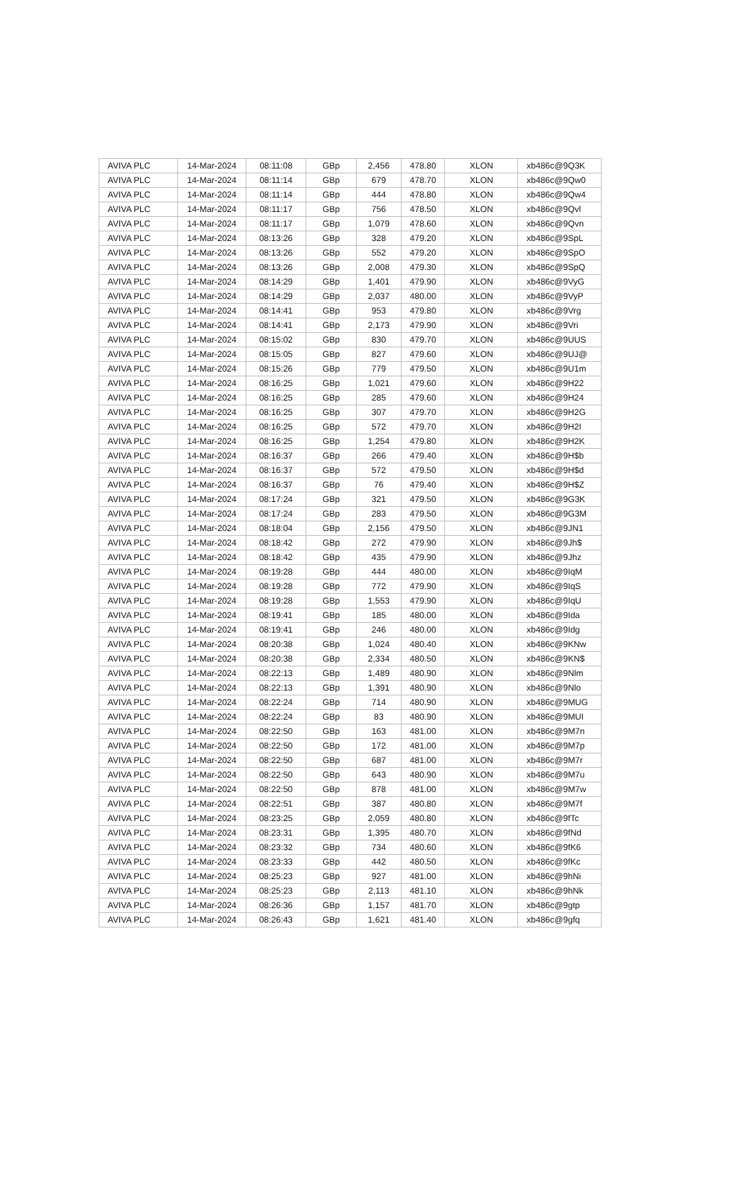| AVIVA PLC | 14-Mar-2024 | 08:11:08 | GBp | 2,456 | 478.80 | XLON | xb486c@9Q3K |
| AVIVA PLC | 14-Mar-2024 | 08:11:14 | GBp | 679 | 478.70 | XLON | xb486c@9Qw0 |
| AVIVA PLC | 14-Mar-2024 | 08:11:14 | GBp | 444 | 478.80 | XLON | xb486c@9Qw4 |
| AVIVA PLC | 14-Mar-2024 | 08:11:17 | GBp | 756 | 478.50 | XLON | xb486c@9Qvl |
| AVIVA PLC | 14-Mar-2024 | 08:11:17 | GBp | 1,079 | 478.60 | XLON | xb486c@9Qvn |
| AVIVA PLC | 14-Mar-2024 | 08:13:26 | GBp | 328 | 479.20 | XLON | xb486c@9SpL |
| AVIVA PLC | 14-Mar-2024 | 08:13:26 | GBp | 552 | 479.20 | XLON | xb486c@9SpO |
| AVIVA PLC | 14-Mar-2024 | 08:13:26 | GBp | 2,008 | 479.30 | XLON | xb486c@9SpQ |
| AVIVA PLC | 14-Mar-2024 | 08:14:29 | GBp | 1,401 | 479.90 | XLON | xb486c@9VyG |
| AVIVA PLC | 14-Mar-2024 | 08:14:29 | GBp | 2,037 | 480.00 | XLON | xb486c@9VyP |
| AVIVA PLC | 14-Mar-2024 | 08:14:41 | GBp | 953 | 479.80 | XLON | xb486c@9Vrg |
| AVIVA PLC | 14-Mar-2024 | 08:14:41 | GBp | 2,173 | 479.90 | XLON | xb486c@9Vri |
| AVIVA PLC | 14-Mar-2024 | 08:15:02 | GBp | 830 | 479.70 | XLON | xb486c@9UUS |
| AVIVA PLC | 14-Mar-2024 | 08:15:05 | GBp | 827 | 479.60 | XLON | xb486c@9UJ@ |
| AVIVA PLC | 14-Mar-2024 | 08:15:26 | GBp | 779 | 479.50 | XLON | xb486c@9U1m |
| AVIVA PLC | 14-Mar-2024 | 08:16:25 | GBp | 1,021 | 479.60 | XLON | xb486c@9H22 |
| AVIVA PLC | 14-Mar-2024 | 08:16:25 | GBp | 285 | 479.60 | XLON | xb486c@9H24 |
| AVIVA PLC | 14-Mar-2024 | 08:16:25 | GBp | 307 | 479.70 | XLON | xb486c@9H2G |
| AVIVA PLC | 14-Mar-2024 | 08:16:25 | GBp | 572 | 479.70 | XLON | xb486c@9H2I |
| AVIVA PLC | 14-Mar-2024 | 08:16:25 | GBp | 1,254 | 479.80 | XLON | xb486c@9H2K |
| AVIVA PLC | 14-Mar-2024 | 08:16:37 | GBp | 266 | 479.40 | XLON | xb486c@9H$b |
| AVIVA PLC | 14-Mar-2024 | 08:16:37 | GBp | 572 | 479.50 | XLON | xb486c@9H$d |
| AVIVA PLC | 14-Mar-2024 | 08:16:37 | GBp | 76 | 479.40 | XLON | xb486c@9H$Z |
| AVIVA PLC | 14-Mar-2024 | 08:17:24 | GBp | 321 | 479.50 | XLON | xb486c@9G3K |
| AVIVA PLC | 14-Mar-2024 | 08:17:24 | GBp | 283 | 479.50 | XLON | xb486c@9G3M |
| AVIVA PLC | 14-Mar-2024 | 08:18:04 | GBp | 2,156 | 479.50 | XLON | xb486c@9JN1 |
| AVIVA PLC | 14-Mar-2024 | 08:18:42 | GBp | 272 | 479.90 | XLON | xb486c@9Jh$ |
| AVIVA PLC | 14-Mar-2024 | 08:18:42 | GBp | 435 | 479.90 | XLON | xb486c@9Jhz |
| AVIVA PLC | 14-Mar-2024 | 08:19:28 | GBp | 444 | 480.00 | XLON | xb486c@9IqM |
| AVIVA PLC | 14-Mar-2024 | 08:19:28 | GBp | 772 | 479.90 | XLON | xb486c@9IqS |
| AVIVA PLC | 14-Mar-2024 | 08:19:28 | GBp | 1,553 | 479.90 | XLON | xb486c@9IqU |
| AVIVA PLC | 14-Mar-2024 | 08:19:41 | GBp | 185 | 480.00 | XLON | xb486c@9Ida |
| AVIVA PLC | 14-Mar-2024 | 08:19:41 | GBp | 246 | 480.00 | XLON | xb486c@9Idg |
| AVIVA PLC | 14-Mar-2024 | 08:20:38 | GBp | 1,024 | 480.40 | XLON | xb486c@9KNw |
| AVIVA PLC | 14-Mar-2024 | 08:20:38 | GBp | 2,334 | 480.50 | XLON | xb486c@9KN$ |
| AVIVA PLC | 14-Mar-2024 | 08:22:13 | GBp | 1,489 | 480.90 | XLON | xb486c@9Nlm |
| AVIVA PLC | 14-Mar-2024 | 08:22:13 | GBp | 1,391 | 480.90 | XLON | xb486c@9Nlo |
| AVIVA PLC | 14-Mar-2024 | 08:22:24 | GBp | 714 | 480.90 | XLON | xb486c@9MUG |
| AVIVA PLC | 14-Mar-2024 | 08:22:24 | GBp | 83 | 480.90 | XLON | xb486c@9MUI |
| AVIVA PLC | 14-Mar-2024 | 08:22:50 | GBp | 163 | 481.00 | XLON | xb486c@9M7n |
| AVIVA PLC | 14-Mar-2024 | 08:22:50 | GBp | 172 | 481.00 | XLON | xb486c@9M7p |
| AVIVA PLC | 14-Mar-2024 | 08:22:50 | GBp | 687 | 481.00 | XLON | xb486c@9M7r |
| AVIVA PLC | 14-Mar-2024 | 08:22:50 | GBp | 643 | 480.90 | XLON | xb486c@9M7u |
| AVIVA PLC | 14-Mar-2024 | 08:22:50 | GBp | 878 | 481.00 | XLON | xb486c@9M7w |
| AVIVA PLC | 14-Mar-2024 | 08:22:51 | GBp | 387 | 480.80 | XLON | xb486c@9M7f |
| AVIVA PLC | 14-Mar-2024 | 08:23:25 | GBp | 2,059 | 480.80 | XLON | xb486c@9fTc |
| AVIVA PLC | 14-Mar-2024 | 08:23:31 | GBp | 1,395 | 480.70 | XLON | xb486c@9fNd |
| AVIVA PLC | 14-Mar-2024 | 08:23:32 | GBp | 734 | 480.60 | XLON | xb486c@9fK6 |
| AVIVA PLC | 14-Mar-2024 | 08:23:33 | GBp | 442 | 480.50 | XLON | xb486c@9fKc |
| AVIVA PLC | 14-Mar-2024 | 08:25:23 | GBp | 927 | 481.00 | XLON | xb486c@9hNi |
| AVIVA PLC | 14-Mar-2024 | 08:25:23 | GBp | 2,113 | 481.10 | XLON | xb486c@9hNk |
| AVIVA PLC | 14-Mar-2024 | 08:26:36 | GBp | 1,157 | 481.70 | XLON | xb486c@9gtp |
| AVIVA PLC | 14-Mar-2024 | 08:26:43 | GBp | 1,621 | 481.40 | XLON | xb486c@9gfq |